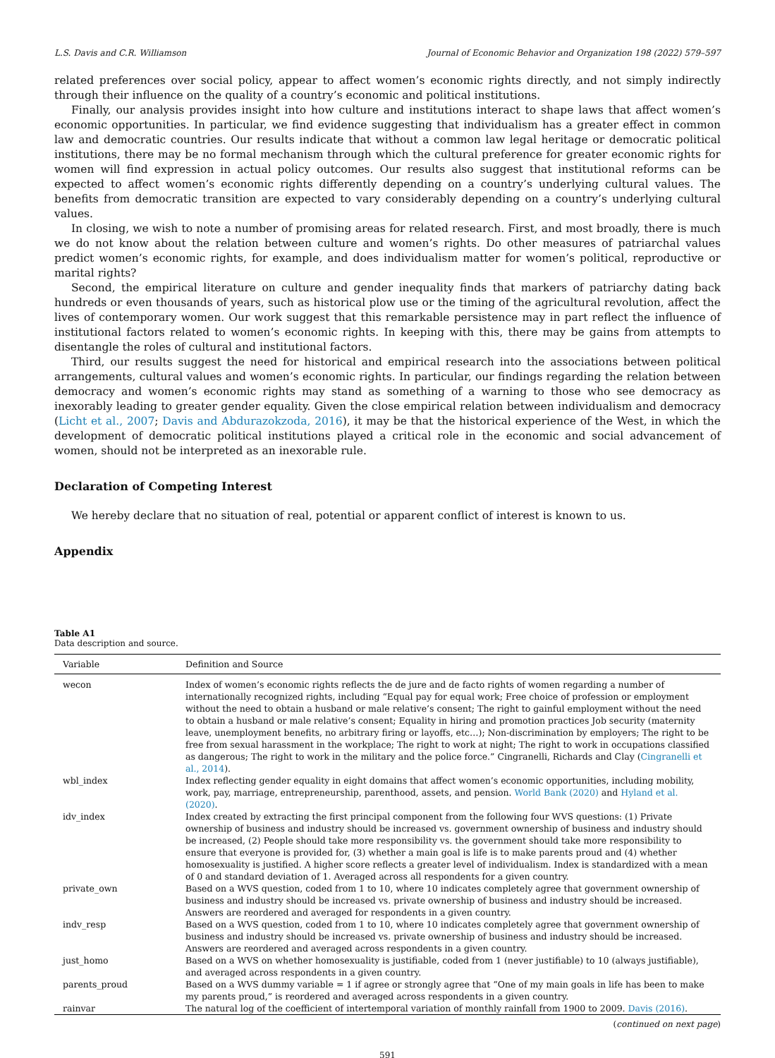L.S. Davis and C.R. Williamson Journal of Economic Behavior and Organization 198 (2022) 579–597
related preferences over social policy, appear to affect women’s economic rights directly, and not simply indirectly through their influence on the quality of a country’s economic and political institutions.
Finally, our analysis provides insight into how culture and institutions interact to shape laws that affect women’s economic opportunities. In particular, we find evidence suggesting that individualism has a greater effect in common law and democratic countries. Our results indicate that without a common law legal heritage or democratic political institutions, there may be no formal mechanism through which the cultural preference for greater economic rights for women will find expression in actual policy outcomes. Our results also suggest that institutional reforms can be expected to affect women’s economic rights differently depending on a country’s underlying cultural values. The benefits from democratic transition are expected to vary considerably depending on a country’s underlying cultural values.
In closing, we wish to note a number of promising areas for related research. First, and most broadly, there is much we do not know about the relation between culture and women’s rights. Do other measures of patriarchal values predict women’s economic rights, for example, and does individualism matter for women’s political, reproductive or marital rights?
Second, the empirical literature on culture and gender inequality finds that markers of patriarchy dating back hundreds or even thousands of years, such as historical plow use or the timing of the agricultural revolution, affect the lives of contemporary women. Our work suggest that this remarkable persistence may in part reflect the influence of institutional factors related to women’s economic rights. In keeping with this, there may be gains from attempts to disentangle the roles of cultural and institutional factors.
Third, our results suggest the need for historical and empirical research into the associations between political arrangements, cultural values and women’s economic rights. In particular, our findings regarding the relation between democracy and women’s economic rights may stand as something of a warning to those who see democracy as inexorably leading to greater gender equality. Given the close empirical relation between individualism and democracy (Licht et al., 2007; Davis and Abdurazokzoda, 2016), it may be that the historical experience of the West, in which the development of democratic political institutions played a critical role in the economic and social advancement of women, should not be interpreted as an inexorable rule.
Declaration of Competing Interest
We hereby declare that no situation of real, potential or apparent conflict of interest is known to us.
Appendix
Table A1
Data description and source.
| Variable | Definition and Source |
| --- | --- |
| wecon | Index of women’s economic rights reflects the de jure and de facto rights of women regarding a number of internationally recognized rights, including “Equal pay for equal work; Free choice of profession or employment without the need to obtain a husband or male relative’s consent; The right to gainful employment without the need to obtain a husband or male relative’s consent; Equality in hiring and promotion practices Job security (maternity leave, unemployment benefits, no arbitrary firing or layoffs, etc…); Non-discrimination by employers; The right to be free from sexual harassment in the workplace; The right to work at night; The right to work in occupations classified as dangerous; The right to work in the military and the police force.” Cingranelli, Richards and Clay ( Cingranelli et al., 2014 ). |
| wbl_index | Index reflecting gender equality in eight domains that affect women’s economic opportunities, including mobility, work, pay, marriage, entrepreneurship, parenthood, assets, and pension. World Bank (2020) and Hyland et al. (2020) . |
| idv_index | Index created by extracting the first principal component from the following four WVS questions: (1) Private ownership of business and industry should be increased vs. government ownership of business and industry should be increased, (2) People should take more responsibility vs. the government should take more responsibility to ensure that everyone is provided for, (3) whether a main goal is life is to make parents proud and (4) whether homosexuality is justified. A higher score reflects a greater level of individualism. Index is standardized with a mean of 0 and standard deviation of 1. Averaged across all respondents for a given country. |
| private_own | Based on a WVS question, coded from 1 to 10, where 10 indicates completely agree that government ownership of business and industry should be increased vs. private ownership of business and industry should be increased. Answers are reordered and averaged for respondents in a given country. |
| indv_resp | Based on a WVS question, coded from 1 to 10, where 10 indicates completely agree that government ownership of business and industry should be increased vs. private ownership of business and industry should be increased. Answers are reordered and averaged across respondents in a given country. |
| just_homo | Based on a WVS on whether homosexuality is justifiable, coded from 1 (never justifiable) to 10 (always justifiable), and averaged across respondents in a given country. |
| parents_proud | Based on a WVS dummy variable = 1 if agree or strongly agree that “One of my main goals in life has been to make my parents proud,” is reordered and averaged across respondents in a given country. |
| rainvar | The natural log of the coefficient of intertemporal variation of monthly rainfall from 1900 to 2009. Davis (2016) . |
(continued on next page)
591